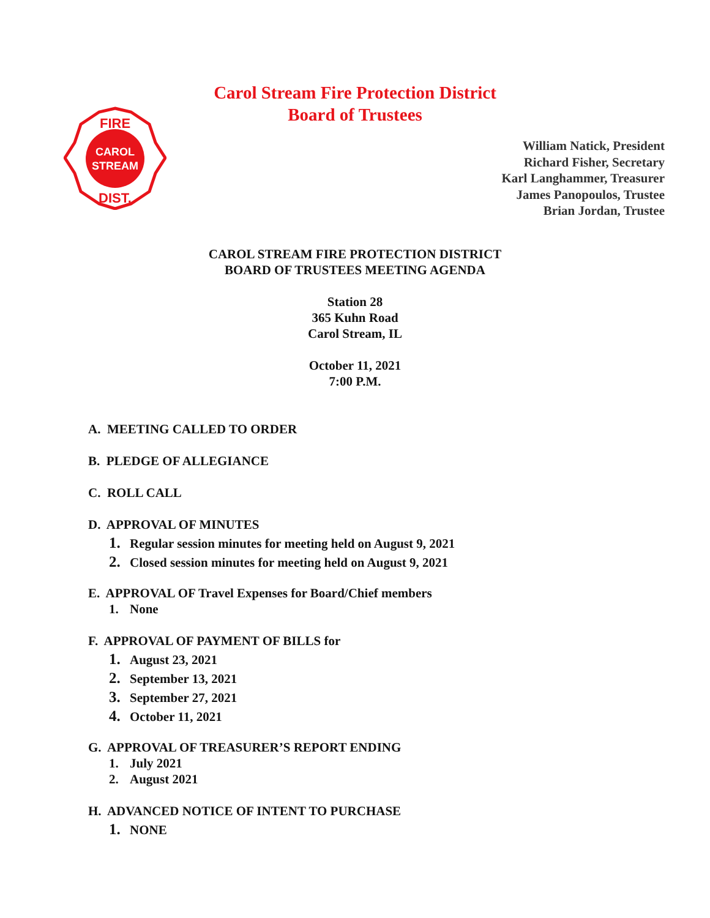CAROL
STREAM
FIRE
DIST.
Carol Stream Fire Protection District
Board of Trustees
William Natick, President
Richard Fisher, Secretary
Karl Langhammer, Treasurer
James Panopoulos, Trustee
Brian Jordan, Trustee
CAROL STREAM FIRE PROTECTION DISTRICT
BOARD OF TRUSTEES MEETING AGENDA
Station 28
365 Kuhn Road
Carol Stream, IL
October 11, 2021
7:00 P.M.
A. MEETING CALLED TO ORDER
B. PLEDGE OF ALLEGIANCE
C. ROLL CALL
D. APPROVAL OF MINUTES
1. Regular session minutes for meeting held on August 9, 2021
2. Closed session minutes for meeting held on August 9, 2021
E. APPROVAL OF Travel Expenses for Board/Chief members
1. None
F. APPROVAL OF PAYMENT OF BILLS for
1. August 23, 2021
2. September 13, 2021
3. September 27, 2021
4. October 11, 2021
G. APPROVAL OF TREASURER’S REPORT ENDING
1. July 2021
2. August 2021
H. ADVANCED NOTICE OF INTENT TO PURCHASE
1. NONE